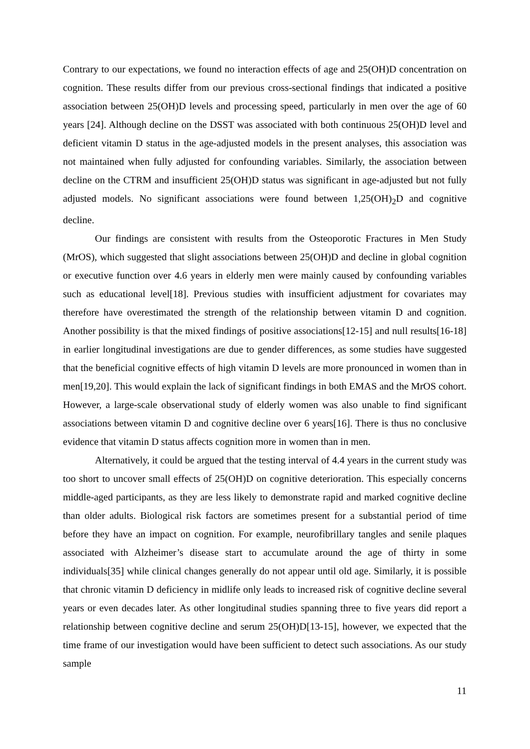Contrary to our expectations, we found no interaction effects of age and 25(OH)D concentration on cognition. These results differ from our previous cross-sectional findings that indicated a positive association between 25(OH)D levels and processing speed, particularly in men over the age of 60 years [24]. Although decline on the DSST was associated with both continuous 25(OH)D level and deficient vitamin D status in the age-adjusted models in the present analyses, this association was not maintained when fully adjusted for confounding variables. Similarly, the association between decline on the CTRM and insufficient 25(OH)D status was significant in age-adjusted but not fully adjusted models. No significant associations were found between 1,25(OH)<sub>2</sub>D and cognitive decline.
Our findings are consistent with results from the Osteoporotic Fractures in Men Study (MrOS), which suggested that slight associations between 25(OH)D and decline in global cognition or executive function over 4.6 years in elderly men were mainly caused by confounding variables such as educational level[18]. Previous studies with insufficient adjustment for covariates may therefore have overestimated the strength of the relationship between vitamin D and cognition. Another possibility is that the mixed findings of positive associations[12-15] and null results[16-18] in earlier longitudinal investigations are due to gender differences, as some studies have suggested that the beneficial cognitive effects of high vitamin D levels are more pronounced in women than in men[19,20]. This would explain the lack of significant findings in both EMAS and the MrOS cohort. However, a large-scale observational study of elderly women was also unable to find significant associations between vitamin D and cognitive decline over 6 years[16]. There is thus no conclusive evidence that vitamin D status affects cognition more in women than in men.
Alternatively, it could be argued that the testing interval of 4.4 years in the current study was too short to uncover small effects of 25(OH)D on cognitive deterioration. This especially concerns middle-aged participants, as they are less likely to demonstrate rapid and marked cognitive decline than older adults. Biological risk factors are sometimes present for a substantial period of time before they have an impact on cognition. For example, neurofibrillary tangles and senile plaques associated with Alzheimer’s disease start to accumulate around the age of thirty in some individuals[35] while clinical changes generally do not appear until old age. Similarly, it is possible that chronic vitamin D deficiency in midlife only leads to increased risk of cognitive decline several years or even decades later. As other longitudinal studies spanning three to five years did report a relationship between cognitive decline and serum 25(OH)D[13-15], however, we expected that the time frame of our investigation would have been sufficient to detect such associations. As our study sample
11